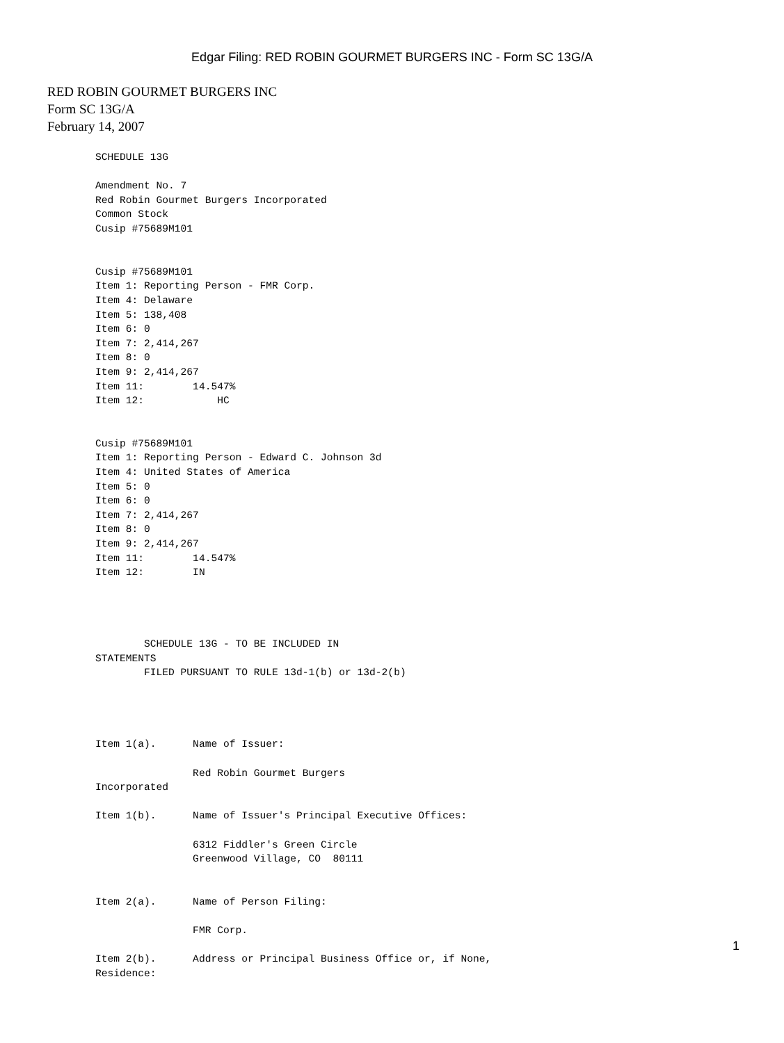Edgar Filing: RED ROBIN GOURMET BURGERS INC - Form SC 13G/A
RED ROBIN GOURMET BURGERS INC
Form SC 13G/A
February 14, 2007
SCHEDULE 13G

Amendment No. 7
Red Robin Gourmet Burgers Incorporated
Common Stock
Cusip #75689M101


Cusip #75689M101
Item 1: Reporting Person - FMR Corp.
Item 4: Delaware
Item 5: 138,408
Item 6: 0
Item 7: 2,414,267
Item 8: 0
Item 9: 2,414,267
Item 11:        14.547%
Item 12:            HC


Cusip #75689M101
Item 1: Reporting Person - Edward C. Johnson 3d
Item 4: United States of America
Item 5: 0
Item 6: 0
Item 7: 2,414,267
Item 8: 0
Item 9: 2,414,267
Item 11:        14.547%
Item 12:        IN




        SCHEDULE 13G - TO BE INCLUDED IN
STATEMENTS
        FILED PURSUANT TO RULE 13d-1(b) or 13d-2(b)




Item 1(a).      Name of Issuer:

                Red Robin Gourmet Burgers
Incorporated

Item 1(b).      Name of Issuer's Principal Executive Offices:

                6312 Fiddler's Green Circle
                Greenwood Village, CO  80111


Item 2(a).      Name of Person Filing:

                FMR Corp.

Item 2(b).      Address or Principal Business Office or, if None,
Residence:
1